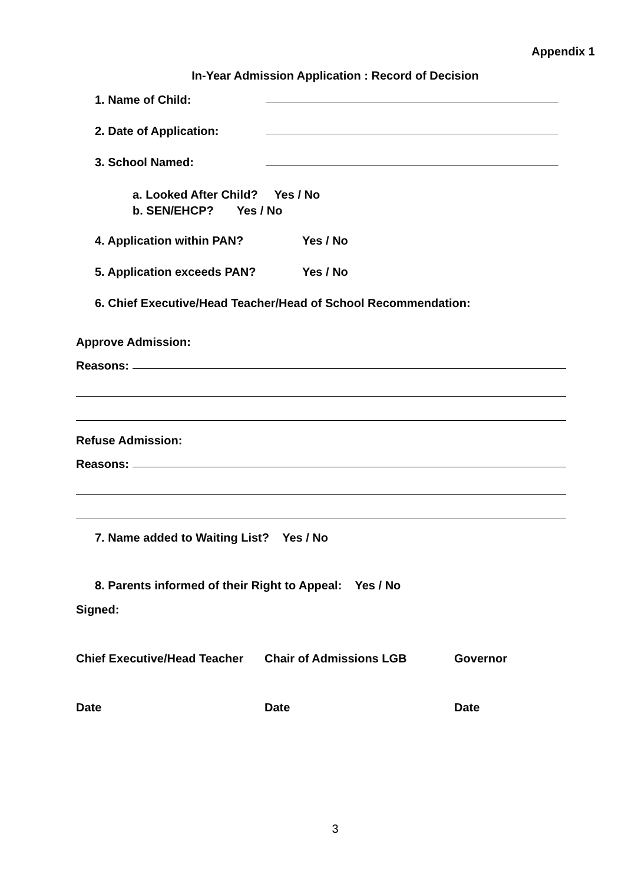Appendix 1
In-Year Admission Application : Record of Decision
1. Name of Child:
2. Date of Application:
3. School Named:
a. Looked After Child? Yes / No
b. SEN/EHCP? Yes / No
4. Application within PAN? Yes / No
5. Application exceeds PAN? Yes / No
6. Chief Executive/Head Teacher/Head of School Recommendation:
Approve Admission:
Reasons:
Refuse Admission:
Reasons:
7. Name added to Waiting List? Yes / No
8. Parents informed of their Right to Appeal: Yes / No
Signed:
Chief Executive/Head Teacher Chair of Admissions LGB Governor
Date Date Date
3